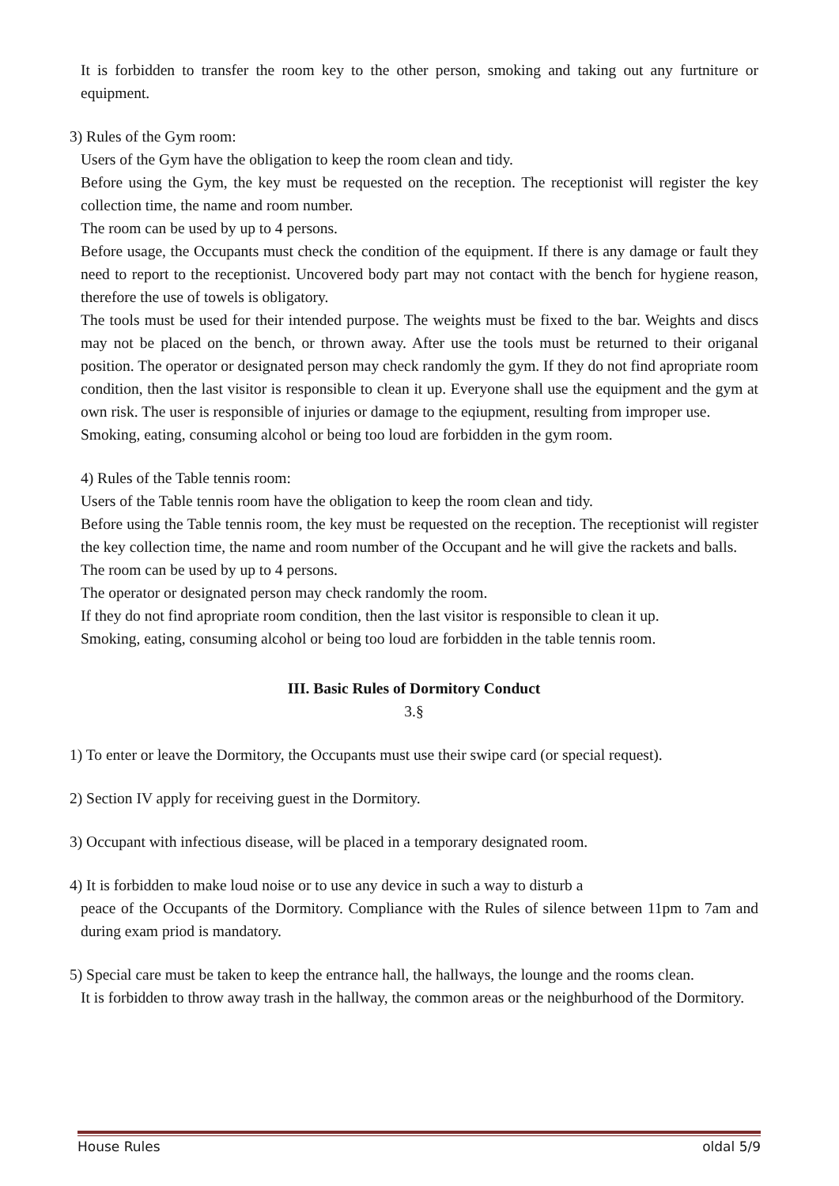It is forbidden to transfer the room key to the other person, smoking and taking out any furtniture or equipment.
3) Rules of the Gym room:
Users of the Gym have the obligation to keep the room clean and tidy.
Before using the Gym, the key must be requested on the reception. The receptionist will register the key collection time, the name and room number.
The room can be used by up to 4 persons.
Before usage, the Occupants must check the condition of the equipment. If there is any damage or fault they need to report to the receptionist. Uncovered body part may not contact with the bench for hygiene reason, therefore the use of towels is obligatory.
The tools must be used for their intended purpose. The weights must be fixed to the bar. Weights and discs may not be placed on the bench, or thrown away. After use the tools must be returned to their origanal position. The operator or designated person may check randomly the gym. If they do not find apropriate room condition, then the last visitor is responsible to clean it up. Everyone shall use the equipment and the gym at own risk. The user is responsible of injuries or damage to the eqiupment, resulting from improper use.
Smoking, eating, consuming alcohol or being too loud are forbidden in the gym room.
4) Rules of the Table tennis room:
Users of the Table tennis room have the obligation to keep the room clean and tidy.
Before using the Table tennis room, the key must be requested on the reception. The receptionist will register the key collection time, the name and room number of the Occupant and he will give the rackets and balls.
The room can be used by up to 4 persons.
The operator or designated person may check randomly the room.
If they do not find apropriate room condition, then the last visitor is responsible to clean it up.
Smoking, eating, consuming alcohol or being too loud are forbidden in the table tennis room.
III. Basic Rules of Dormitory Conduct
3.§
1) To enter or leave the Dormitory, the Occupants must use their swipe card (or special request).
2) Section IV apply for receiving guest in the Dormitory.
3) Occupant with infectious disease, will be placed in a temporary designated room.
4) It is forbidden to make loud noise or to use any device in such a way to disturb a
peace of the Occupants of the Dormitory. Compliance with the Rules of silence between 11pm to 7am and during exam priod is mandatory.
5) Special care must be taken to keep the entrance hall, the hallways, the lounge and the rooms clean.
It is forbidden to throw away trash in the hallway, the common areas or the neighburhood of the Dormitory.
House Rules oldal 5/9